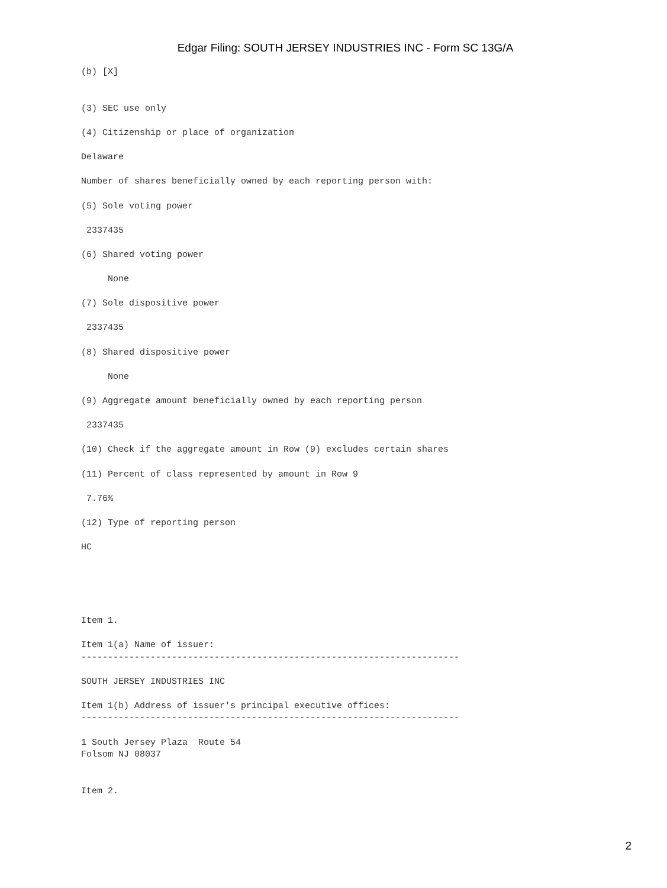Edgar Filing: SOUTH JERSEY INDUSTRIES INC - Form SC 13G/A
(b) [X]


(3) SEC use only

(4) Citizenship or place of organization

Delaware

Number of shares beneficially owned by each reporting person with:

(5) Sole voting power

 2337435

(6) Shared voting power

     None

(7) Sole dispositive power

 2337435

(8) Shared dispositive power

     None

(9) Aggregate amount beneficially owned by each reporting person

 2337435

(10) Check if the aggregate amount in Row (9) excludes certain shares

(11) Percent of class represented by amount in Row 9

 7.76%

(12) Type of reporting person

HC





Item 1.

Item 1(a) Name of issuer:
-----------------------------------------------------------------------

SOUTH JERSEY INDUSTRIES INC

Item 1(b) Address of issuer's principal executive offices:
-----------------------------------------------------------------------

1 South Jersey Plaza  Route 54
Folsom NJ 08037


Item 2.
2